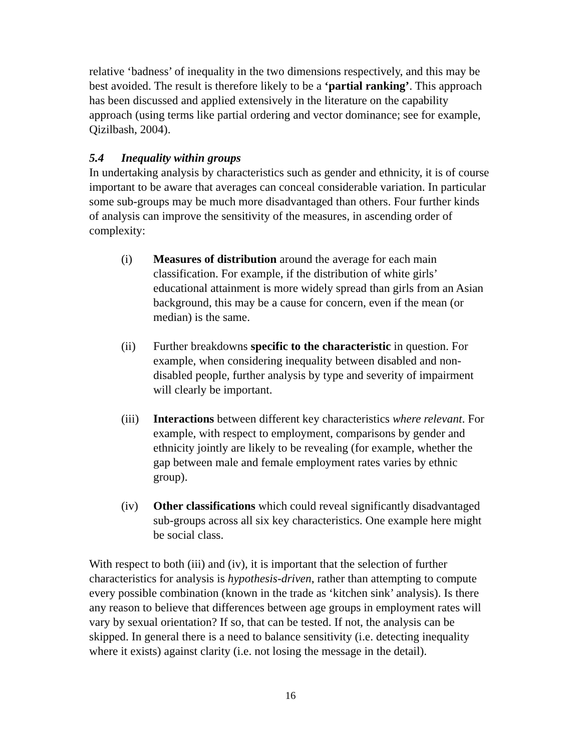relative ‘badness’ of inequality in the two dimensions respectively, and this may be best avoided. The result is therefore likely to be a ‘partial ranking’. This approach has been discussed and applied extensively in the literature on the capability approach (using terms like partial ordering and vector dominance; see for example, Qizilbash, 2004).
5.4 Inequality within groups
In undertaking analysis by characteristics such as gender and ethnicity, it is of course important to be aware that averages can conceal considerable variation. In particular some sub-groups may be much more disadvantaged than others. Four further kinds of analysis can improve the sensitivity of the measures, in ascending order of complexity:
(i) Measures of distribution around the average for each main classification. For example, if the distribution of white girls’ educational attainment is more widely spread than girls from an Asian background, this may be a cause for concern, even if the mean (or median) is the same.
(ii) Further breakdowns specific to the characteristic in question. For example, when considering inequality between disabled and non-disabled people, further analysis by type and severity of impairment will clearly be important.
(iii)
Interactions between different key characteristics where relevant. For example, with respect to employment, comparisons by gender and ethnicity jointly are likely to be revealing (for example, whether the gap between male and female employment rates varies by ethnic group).
(iv) Other classifications which could reveal significantly disadvantaged sub-groups across all six key characteristics. One example here might be social class.
With respect to both (iii) and (iv), it is important that the selection of further characteristics for analysis is hypothesis-driven, rather than attempting to compute every possible combination (known in the trade as ‘kitchen sink’ analysis). Is there any reason to believe that differences between age groups in employment rates will vary by sexual orientation? If so, that can be tested. If not, the analysis can be skipped. In general there is a need to balance sensitivity (i.e. detecting inequality where it exists) against clarity (i.e. not losing the message in the detail).
16